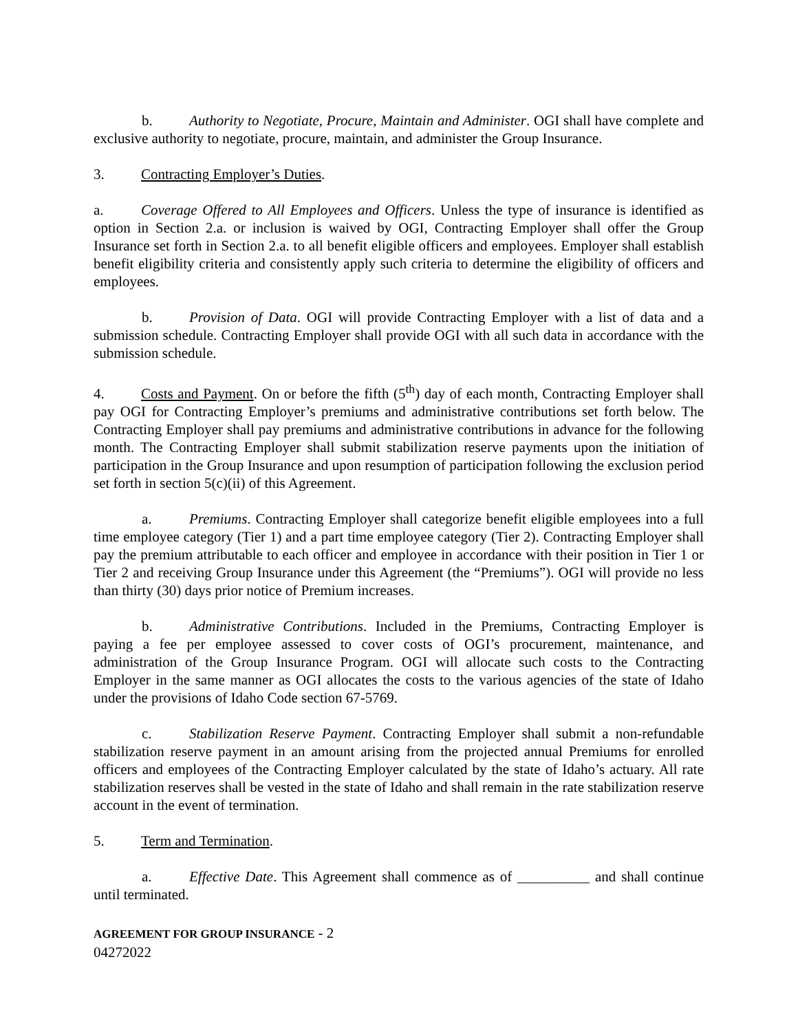b. Authority to Negotiate, Procure, Maintain and Administer. OGI shall have complete and exclusive authority to negotiate, procure, maintain, and administer the Group Insurance.
3. Contracting Employer’s Duties.
a. Coverage Offered to All Employees and Officers. Unless the type of insurance is identified as option in Section 2.a. or inclusion is waived by OGI, Contracting Employer shall offer the Group Insurance set forth in Section 2.a. to all benefit eligible officers and employees. Employer shall establish benefit eligibility criteria and consistently apply such criteria to determine the eligibility of officers and employees.
b. Provision of Data. OGI will provide Contracting Employer with a list of data and a submission schedule. Contracting Employer shall provide OGI with all such data in accordance with the submission schedule.
4. Costs and Payment. On or before the fifth (5<sup>th</sup>) day of each month, Contracting Employer shall pay OGI for Contracting Employer’s premiums and administrative contributions set forth below. The Contracting Employer shall pay premiums and administrative contributions in advance for the following month. The Contracting Employer shall submit stabilization reserve payments upon the initiation of participation in the Group Insurance and upon resumption of participation following the exclusion period set forth in section 5(c)(ii) of this Agreement.
a. Premiums. Contracting Employer shall categorize benefit eligible employees into a full time employee category (Tier 1) and a part time employee category (Tier 2). Contracting Employer shall pay the premium attributable to each officer and employee in accordance with their position in Tier 1 or Tier 2 and receiving Group Insurance under this Agreement (the “Premiums”). OGI will provide no less than thirty (30) days prior notice of Premium increases.
b. Administrative Contributions. Included in the Premiums, Contracting Employer is paying a fee per employee assessed to cover costs of OGI’s procurement, maintenance, and administration of the Group Insurance Program. OGI will allocate such costs to the Contracting Employer in the same manner as OGI allocates the costs to the various agencies of the state of Idaho under the provisions of Idaho Code section 67-5769.
c. Stabilization Reserve Payment. Contracting Employer shall submit a non-refundable stabilization reserve payment in an amount arising from the projected annual Premiums for enrolled officers and employees of the Contracting Employer calculated by the state of Idaho’s actuary. All rate stabilization reserves shall be vested in the state of Idaho and shall remain in the rate stabilization reserve account in the event of termination.
5. Term and Termination.
a. Effective Date. This Agreement shall commence as of __________ and shall continue until terminated.
AGREEMENT FOR GROUP INSURANCE - 2
04272022